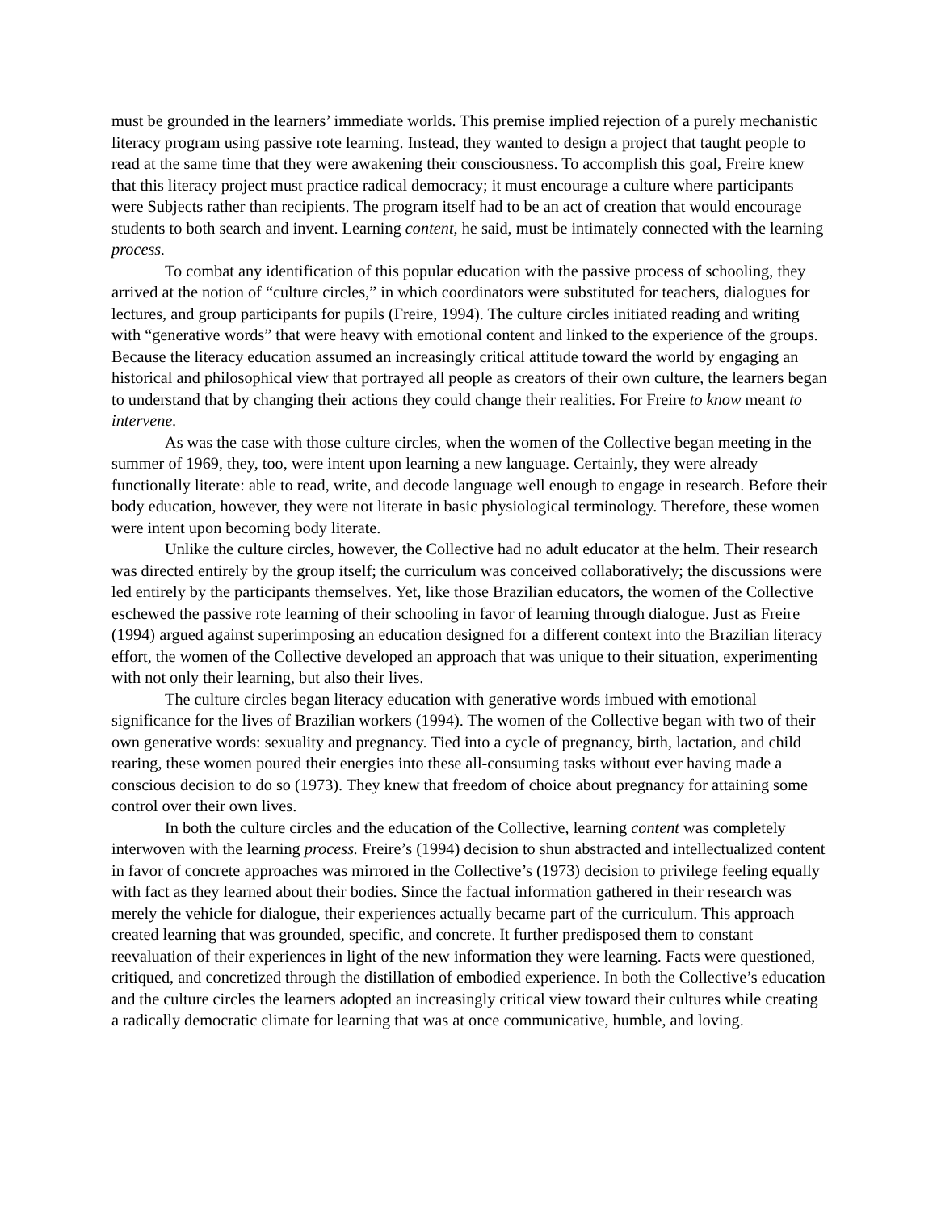must be grounded in the learners’ immediate worlds. This premise implied rejection of a purely mechanistic literacy program using passive rote learning. Instead, they wanted to design a project that taught people to read at the same time that they were awakening their consciousness. To accomplish this goal, Freire knew that this literacy project must practice radical democracy; it must encourage a culture where participants were Subjects rather than recipients. The program itself had to be an act of creation that would encourage students to both search and invent. Learning content, he said, must be intimately connected with the learning process.
To combat any identification of this popular education with the passive process of schooling, they arrived at the notion of “culture circles,” in which coordinators were substituted for teachers, dialogues for lectures, and group participants for pupils (Freire, 1994). The culture circles initiated reading and writing with “generative words” that were heavy with emotional content and linked to the experience of the groups. Because the literacy education assumed an increasingly critical attitude toward the world by engaging an historical and philosophical view that portrayed all people as creators of their own culture, the learners began to understand that by changing their actions they could change their realities. For Freire to know meant to intervene.
As was the case with those culture circles, when the women of the Collective began meeting in the summer of 1969, they, too, were intent upon learning a new language. Certainly, they were already functionally literate: able to read, write, and decode language well enough to engage in research. Before their body education, however, they were not literate in basic physiological terminology. Therefore, these women were intent upon becoming body literate.
Unlike the culture circles, however, the Collective had no adult educator at the helm. Their research was directed entirely by the group itself; the curriculum was conceived collaboratively; the discussions were led entirely by the participants themselves. Yet, like those Brazilian educators, the women of the Collective eschewed the passive rote learning of their schooling in favor of learning through dialogue. Just as Freire (1994) argued against superimposing an education designed for a different context into the Brazilian literacy effort, the women of the Collective developed an approach that was unique to their situation, experimenting with not only their learning, but also their lives.
The culture circles began literacy education with generative words imbued with emotional significance for the lives of Brazilian workers (1994). The women of the Collective began with two of their own generative words: sexuality and pregnancy. Tied into a cycle of pregnancy, birth, lactation, and child rearing, these women poured their energies into these all-consuming tasks without ever having made a conscious decision to do so (1973). They knew that freedom of choice about pregnancy for attaining some control over their own lives.
In both the culture circles and the education of the Collective, learning content was completely interwoven with the learning process. Freire’s (1994) decision to shun abstracted and intellectualized content in favor of concrete approaches was mirrored in the Collective’s (1973) decision to privilege feeling equally with fact as they learned about their bodies. Since the factual information gathered in their research was merely the vehicle for dialogue, their experiences actually became part of the curriculum. This approach created learning that was grounded, specific, and concrete. It further predisposed them to constant reevaluation of their experiences in light of the new information they were learning. Facts were questioned, critiqued, and concretized through the distillation of embodied experience. In both the Collective’s education and the culture circles the learners adopted an increasingly critical view toward their cultures while creating a radically democratic climate for learning that was at once communicative, humble, and loving.